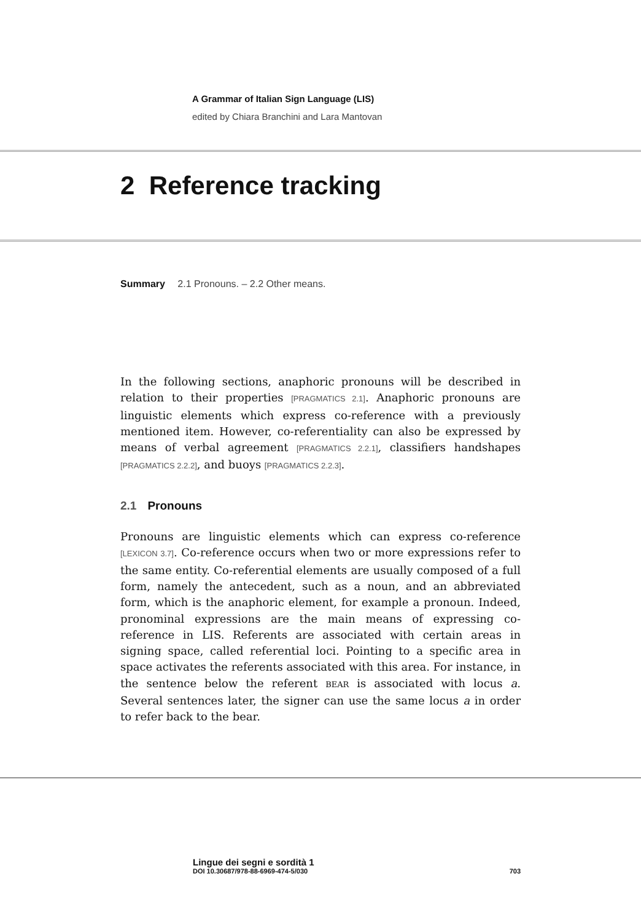A Grammar of Italian Sign Language (LIS)
edited by Chiara Branchini and Lara Mantovan
2 Reference tracking
Summary 2.1 Pronouns. – 2.2 Other means.
In the following sections, anaphoric pronouns will be described in relation to their properties [PRAGMATICS 2.1]. Anaphoric pronouns are linguistic elements which express co-reference with a previously mentioned item. However, co-referentiality can also be expressed by means of verbal agreement [PRAGMATICS 2.2.1], classifiers handshapes [PRAGMATICS 2.2.2], and buoys [PRAGMATICS 2.2.3].
2.1 Pronouns
Pronouns are linguistic elements which can express co-reference [LEXICON 3.7]. Co-reference occurs when two or more expressions refer to the same entity. Co-referential elements are usually composed of a full form, namely the antecedent, such as a noun, and an abbreviated form, which is the anaphoric element, for example a pronoun. Indeed, pronominal expressions are the main means of expressing co-reference in LIS. Referents are associated with certain areas in signing space, called referential loci. Pointing to a specific area in space activates the referents associated with this area. For instance, in the sentence below the referent BEAR is associated with locus a. Several sentences later, the signer can use the same locus a in order to refer back to the bear.
Lingue dei segni e sordità 1
DOI 10.30687/978-88-6969-474-5/030 703